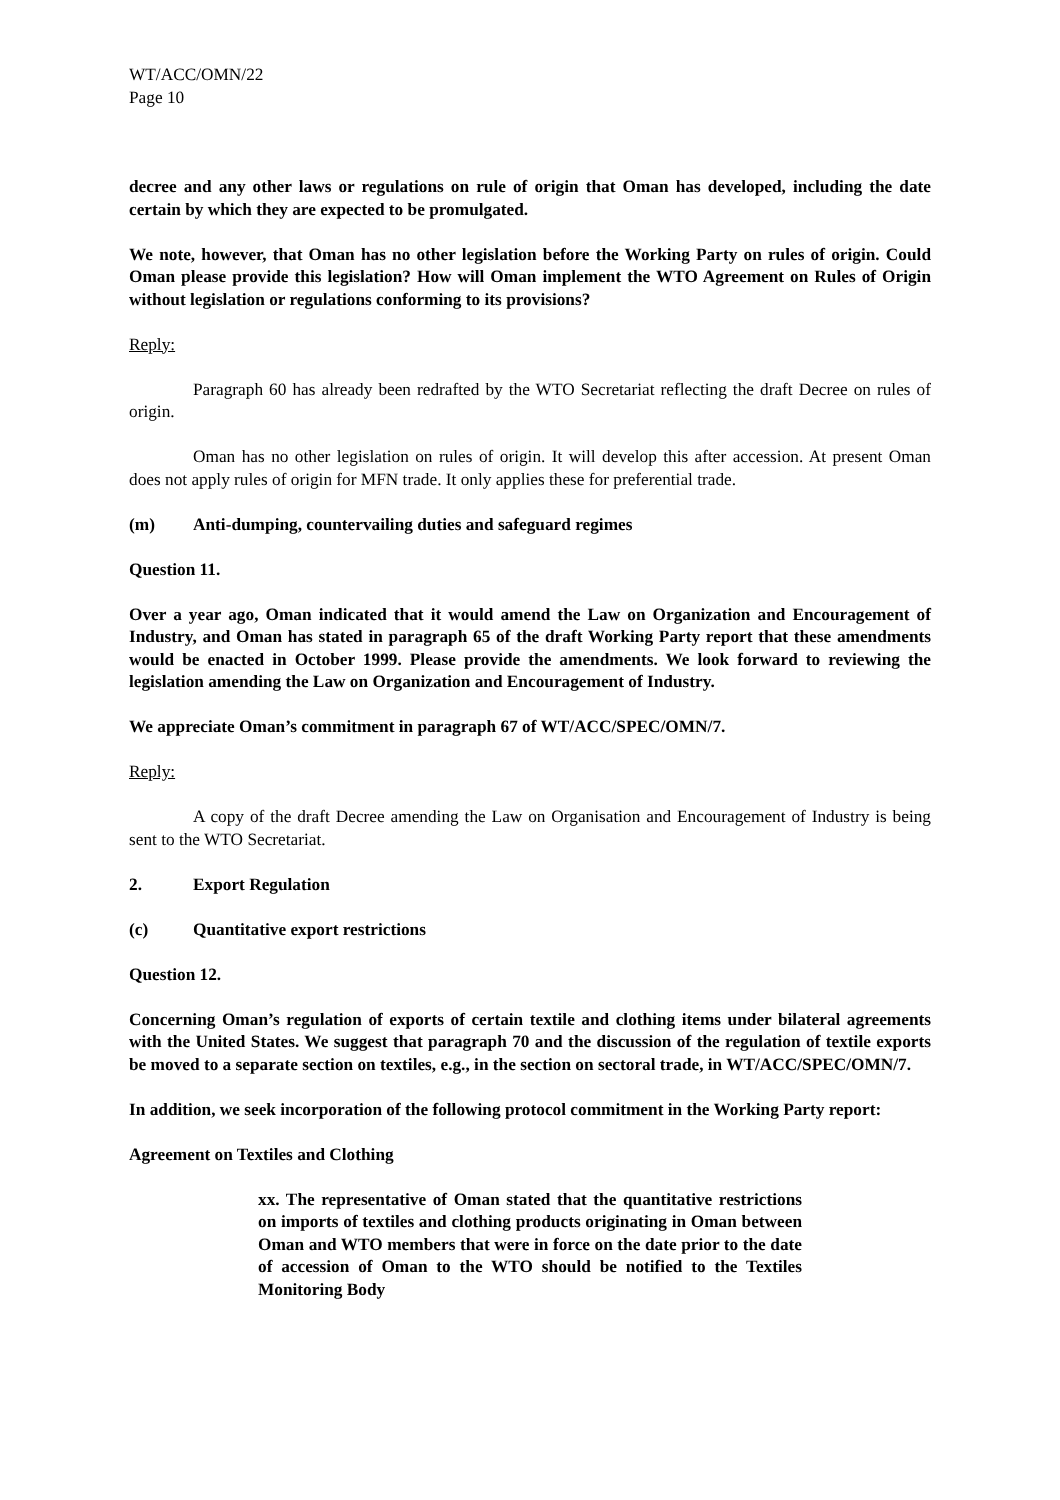WT/ACC/OMN/22
Page 10
decree and any other laws or regulations on rule of origin that Oman has developed, including the date certain by which they are expected to be promulgated.
We note, however, that Oman has no other legislation before the Working Party on rules of origin. Could Oman please provide this legislation? How will Oman implement the WTO Agreement on Rules of Origin without legislation or regulations conforming to its provisions?
Reply:
Paragraph 60 has already been redrafted by the WTO Secretariat reflecting the draft Decree on rules of origin.
Oman has no other legislation on rules of origin. It will develop this after accession. At present Oman does not apply rules of origin for MFN trade. It only applies these for preferential trade.
(m) Anti-dumping, countervailing duties and safeguard regimes
Question 11.
Over a year ago, Oman indicated that it would amend the Law on Organization and Encouragement of Industry, and Oman has stated in paragraph 65 of the draft Working Party report that these amendments would be enacted in October 1999. Please provide the amendments. We look forward to reviewing the legislation amending the Law on Organization and Encouragement of Industry.
We appreciate Oman’s commitment in paragraph 67 of WT/ACC/SPEC/OMN/7.
Reply:
A copy of the draft Decree amending the Law on Organisation and Encouragement of Industry is being sent to the WTO Secretariat.
2. Export Regulation
(c) Quantitative export restrictions
Question 12.
Concerning Oman’s regulation of exports of certain textile and clothing items under bilateral agreements with the United States. We suggest that paragraph 70 and the discussion of the regulation of textile exports be moved to a separate section on textiles, e.g., in the section on sectoral trade, in WT/ACC/SPEC/OMN/7.
In addition, we seek incorporation of the following protocol commitment in the Working Party report:
Agreement on Textiles and Clothing
xx. The representative of Oman stated that the quantitative restrictions on imports of textiles and clothing products originating in Oman between Oman and WTO members that were in force on the date prior to the date of accession of Oman to the WTO should be notified to the Textiles Monitoring Body